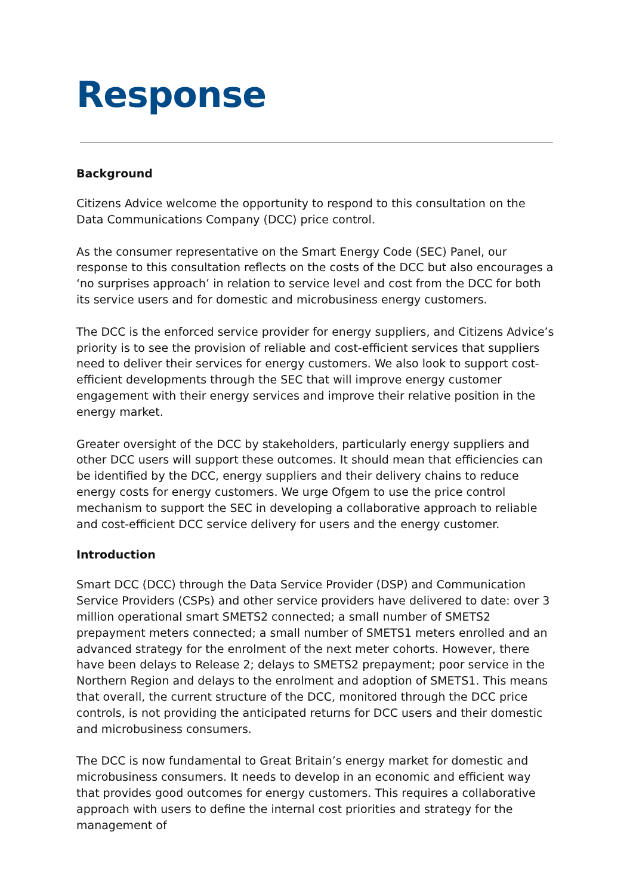Response
Background
Citizens Advice welcome the opportunity to respond to this consultation on the Data Communications Company (DCC) price control.
As the consumer representative on the Smart Energy Code (SEC) Panel, our response to this consultation reflects on the costs of the DCC but also encourages a ‘no surprises approach’ in relation to service level and cost from the DCC for both its service users and for domestic and microbusiness energy customers.
The DCC is the enforced service provider for energy suppliers, and Citizens Advice’s priority is to see the provision of reliable and cost-efficient services that suppliers need to deliver their services for energy customers. We also look to support cost-efficient developments through the SEC that will improve energy customer engagement with their energy services and improve their relative position in the energy market.
Greater oversight of the DCC by stakeholders, particularly energy suppliers and other DCC users will support these outcomes. It should mean that efficiencies can be identified by the DCC, energy suppliers and their delivery chains to reduce energy costs for energy customers. We urge Ofgem to use the price control mechanism to support the SEC in developing a collaborative approach to reliable and cost-efficient DCC service delivery for users and the energy customer.
Introduction
Smart DCC (DCC) through the Data Service Provider (DSP) and Communication Service Providers (CSPs) and other service providers have delivered to date: over 3 million operational smart SMETS2 connected; a small number of SMETS2 prepayment meters connected; a small number of SMETS1 meters enrolled and an advanced strategy for the enrolment of the next meter cohorts. However, there have been delays to Release 2; delays to SMETS2 prepayment; poor service in the Northern Region and delays to the enrolment and adoption of SMETS1. This means that overall, the current structure of the DCC, monitored through the DCC price controls, is not providing the anticipated returns for DCC users and their domestic and microbusiness consumers.
The DCC is now fundamental to Great Britain’s energy market for domestic and microbusiness consumers. It needs to develop in an economic and efficient way that provides good outcomes for energy customers. This requires a collaborative approach with users to define the internal cost priorities and strategy for the management of